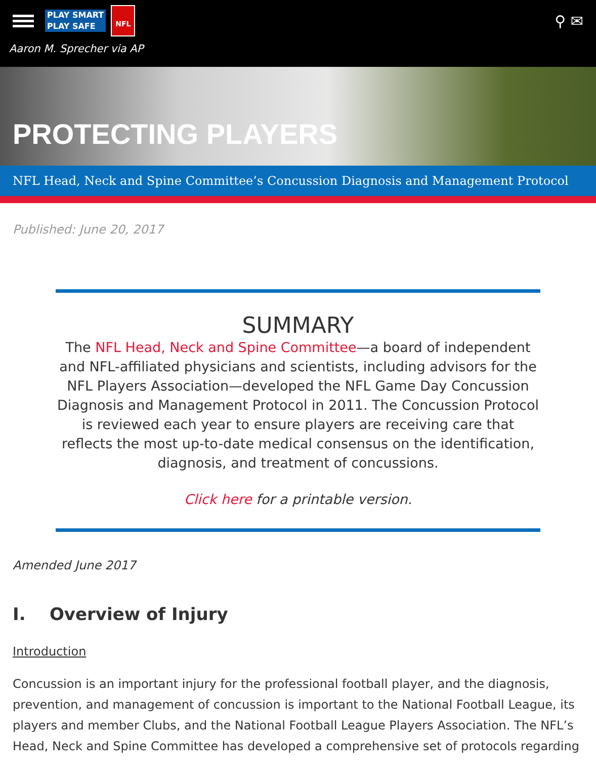PLAY SMART
PLAY SAFE
NFL
⚲ ✉
Aaron M. Sprecher via AP
PROTECTING PLAYERS
NFL Head, Neck and Spine Committee’s Concussion Diagnosis and Management Protocol
Published: June 20, 2017
SUMMARY
The NFL Head, Neck and Spine Committee—a board of independent and NFL-affiliated physicians and scientists, including advisors for the NFL Players Association—developed the NFL Game Day Concussion Diagnosis and Management Protocol in 2011. The Concussion Protocol is reviewed each year to ensure players are receiving care that reflects the most up-to-date medical consensus on the identification, diagnosis, and treatment of concussions.
Click here for a printable version.
Amended June 2017
I. Overview of Injury
Introduction
Concussion is an important injury for the professional football player, and the diagnosis, prevention, and management of concussion is important to the National Football League, its players and member Clubs, and the National Football League Players Association. The NFL’s Head, Neck and Spine Committee has developed a comprehensive set of protocols regarding